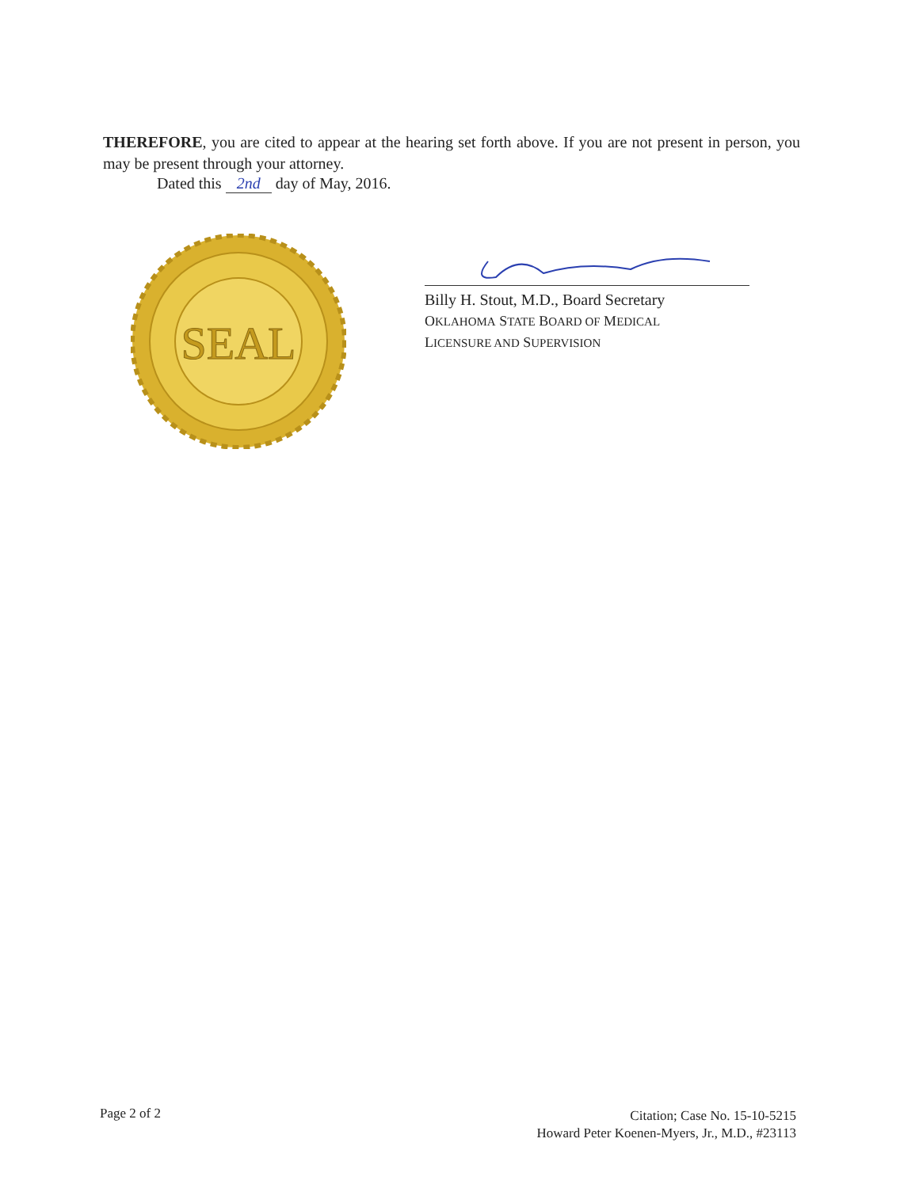THEREFORE, you are cited to appear at the hearing set forth above. If you are not present in person, you may be present through your attorney.
Dated this 2nd day of May, 2016.
SEAL
Billy H. Stout, M.D., Board Secretary
OKLAHOMA STATE BOARD OF MEDICAL
LICENSURE AND SUPERVISION
Page 2 of 2
Citation; Case No. 15-10-5215
Howard Peter Koenen-Myers, Jr., M.D., #23113